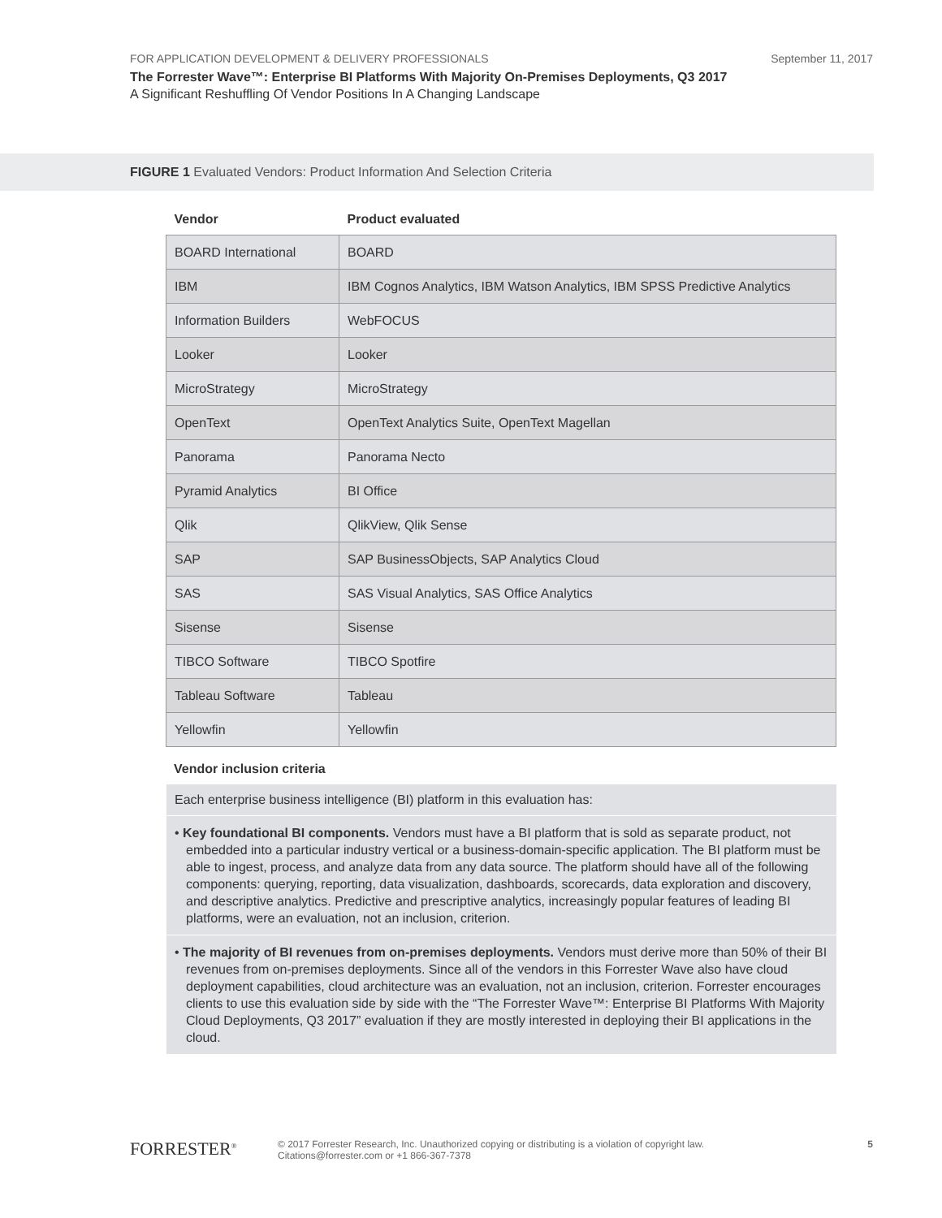FOR APPLICATION DEVELOPMENT & DELIVERY PROFESSIONALS September 11, 2017
The Forrester Wave™: Enterprise BI Platforms With Majority On-Premises Deployments, Q3 2017
A Significant Reshuffling Of Vendor Positions In A Changing Landscape
FIGURE 1 Evaluated Vendors: Product Information And Selection Criteria
| Vendor | Product evaluated |
| --- | --- |
| BOARD International | BOARD |
| IBM | IBM Cognos Analytics, IBM Watson Analytics, IBM SPSS Predictive Analytics |
| Information Builders | WebFOCUS |
| Looker | Looker |
| MicroStrategy | MicroStrategy |
| OpenText | OpenText Analytics Suite, OpenText Magellan |
| Panorama | Panorama Necto |
| Pyramid Analytics | BI Office |
| Qlik | QlikView, Qlik Sense |
| SAP | SAP BusinessObjects, SAP Analytics Cloud |
| SAS | SAS Visual Analytics, SAS Office Analytics |
| Sisense | Sisense |
| TIBCO Software | TIBCO Spotfire |
| Tableau Software | Tableau |
| Yellowfin | Yellowfin |
Vendor inclusion criteria
Each enterprise business intelligence (BI) platform in this evaluation has:
• Key foundational BI components. Vendors must have a BI platform that is sold as separate product, not embedded into a particular industry vertical or a business-domain-specific application. The BI platform must be able to ingest, process, and analyze data from any data source. The platform should have all of the following components: querying, reporting, data visualization, dashboards, scorecards, data exploration and discovery, and descriptive analytics. Predictive and prescriptive analytics, increasingly popular features of leading BI platforms, were an evaluation, not an inclusion, criterion.
• The majority of BI revenues from on-premises deployments. Vendors must derive more than 50% of their BI revenues from on-premises deployments. Since all of the vendors in this Forrester Wave also have cloud deployment capabilities, cloud architecture was an evaluation, not an inclusion, criterion. Forrester encourages clients to use this evaluation side by side with the “The Forrester Wave™: Enterprise BI Platforms With Majority Cloud Deployments, Q3 2017” evaluation if they are mostly interested in deploying their BI applications in the cloud.
FORRESTER<sup>®</sup>
© 2017 Forrester Research, Inc. Unauthorized copying or distributing is a violation of copyright law.
Citations@forrester.com or +1 866-367-7378
5